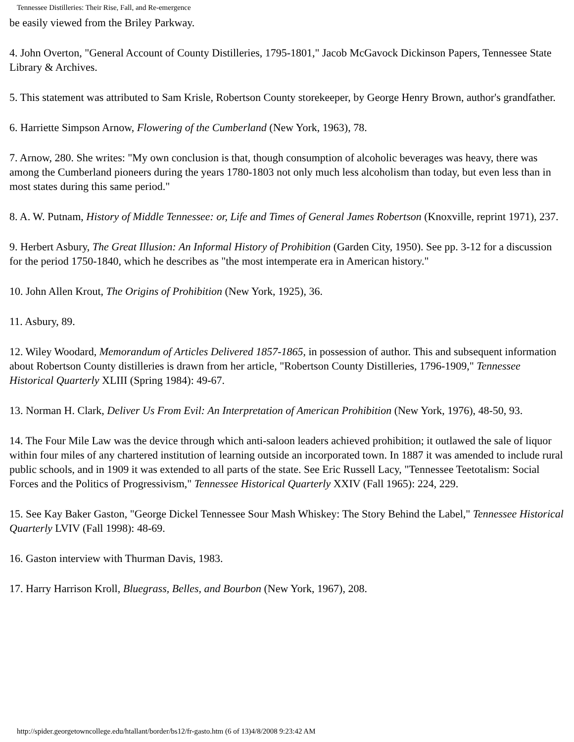Tennessee Distilleries: Their Rise, Fall, and Re-emergence
be easily viewed from the Briley Parkway.
4. John Overton, "General Account of County Distilleries, 1795-1801," Jacob McGavock Dickinson Papers, Tennessee State Library & Archives.
5. This statement was attributed to Sam Krisle, Robertson County storekeeper, by George Henry Brown, author's grandfather.
6. Harriette Simpson Arnow, Flowering of the Cumberland (New York, 1963), 78.
7. Arnow, 280. She writes: "My own conclusion is that, though consumption of alcoholic beverages was heavy, there was among the Cumberland pioneers during the years 1780-1803 not only much less alcoholism than today, but even less than in most states during this same period."
8. A. W. Putnam, History of Middle Tennessee: or, Life and Times of General James Robertson (Knoxville, reprint 1971), 237.
9. Herbert Asbury, The Great Illusion: An Informal History of Prohibition (Garden City, 1950). See pp. 3-12 for a discussion for the period 1750-1840, which he describes as "the most intemperate era in American history."
10. John Allen Krout, The Origins of Prohibition (New York, 1925), 36.
11. Asbury, 89.
12. Wiley Woodard, Memorandum of Articles Delivered 1857-1865, in possession of author. This and subsequent information about Robertson County distilleries is drawn from her article, "Robertson County Distilleries, 1796-1909," Tennessee Historical Quarterly XLIII (Spring 1984): 49-67.
13. Norman H. Clark, Deliver Us From Evil: An Interpretation of American Prohibition (New York, 1976), 48-50, 93.
14. The Four Mile Law was the device through which anti-saloon leaders achieved prohibition; it outlawed the sale of liquor within four miles of any chartered institution of learning outside an incorporated town. In 1887 it was amended to include rural public schools, and in 1909 it was extended to all parts of the state. See Eric Russell Lacy, "Tennessee Teetotalism: Social Forces and the Politics of Progressivism," Tennessee Historical Quarterly XXIV (Fall 1965): 224, 229.
15. See Kay Baker Gaston, "George Dickel Tennessee Sour Mash Whiskey: The Story Behind the Label," Tennessee Historical Quarterly LVIV (Fall 1998): 48-69.
16. Gaston interview with Thurman Davis, 1983.
17. Harry Harrison Kroll, Bluegrass, Belles, and Bourbon (New York, 1967), 208.
http://spider.georgetowncollege.edu/htallant/border/bs12/fr-gasto.htm (6 of 13)4/8/2008 9:23:42 AM